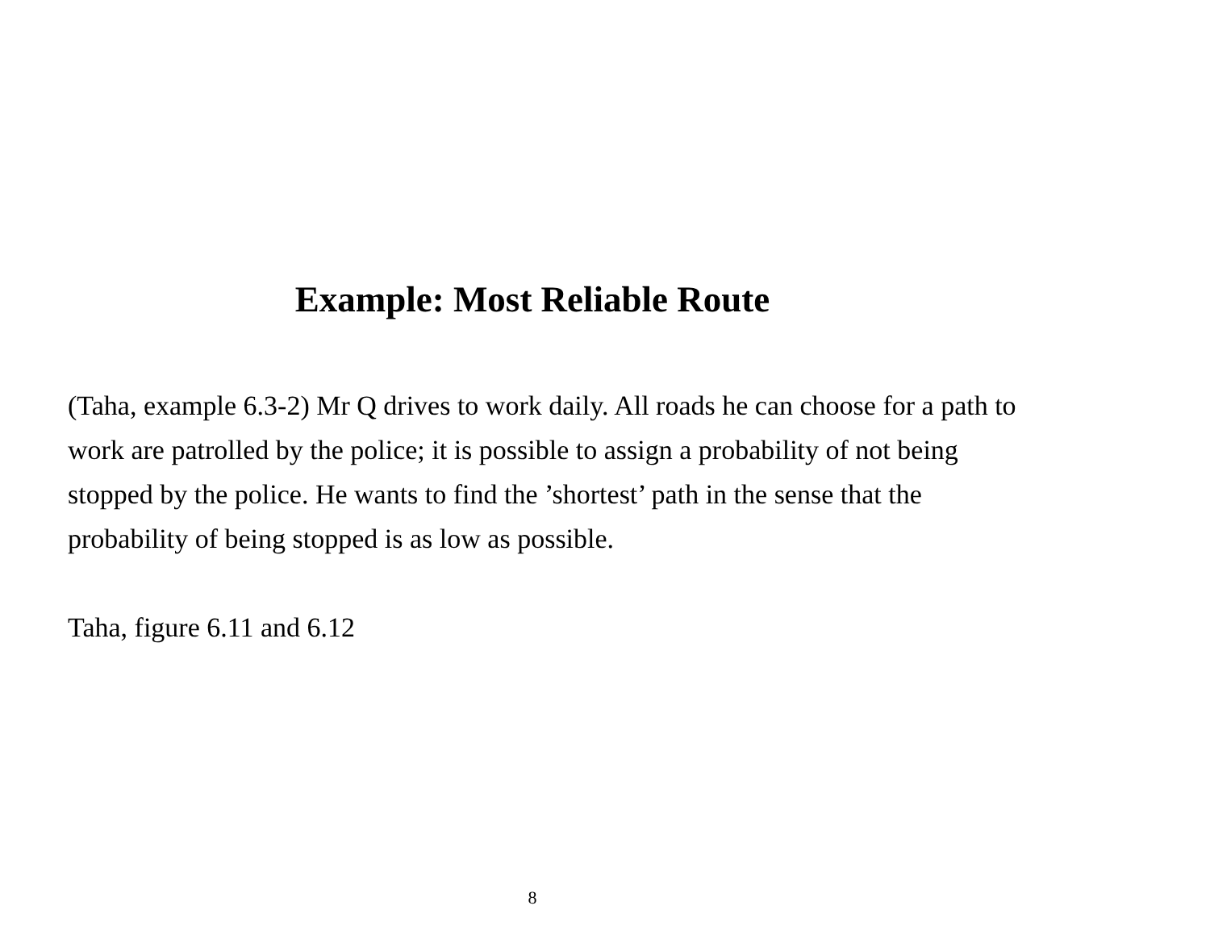Example: Most Reliable Route
(Taha, example 6.3-2) Mr Q drives to work daily. All roads he can choose for a path to work are patrolled by the police; it is possible to assign a probability of not being stopped by the police. He wants to find the ’shortest’ path in the sense that the probability of being stopped is as low as possible.
Taha, figure 6.11 and 6.12
8